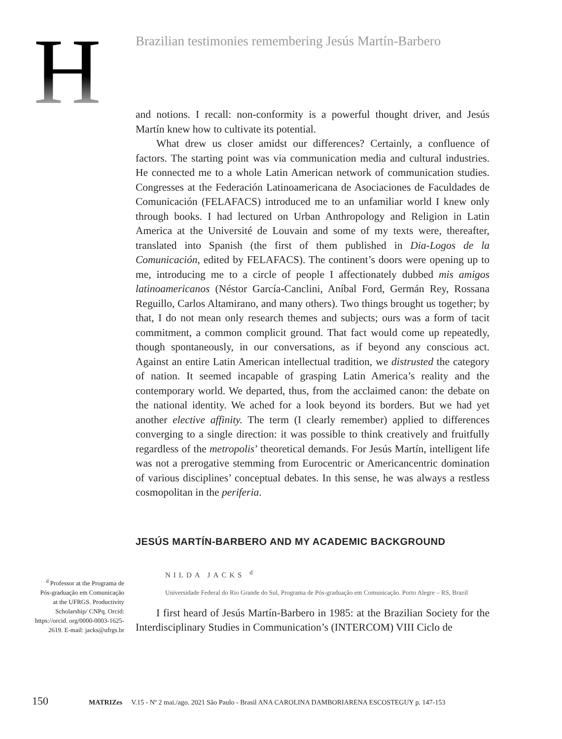H
Brazilian testimonies remembering Jesús Martín-Barbero
and notions. I recall: non-conformity is a powerful thought driver, and Jesús Martín knew how to cultivate its potential.
What drew us closer amidst our differences? Certainly, a confluence of factors. The starting point was via communication media and cultural industries. He connected me to a whole Latin American network of communication studies. Congresses at the Federación Latinoamericana de Asociaciones de Faculdades de Comunicación (FELAFACS) introduced me to an unfamiliar world I knew only through books. I had lectured on Urban Anthropology and Religion in Latin America at the Université de Louvain and some of my texts were, thereafter, translated into Spanish (the first of them published in Dia-Logos de la Comunicación, edited by FELAFACS). The continent’s doors were opening up to me, introducing me to a circle of people I affectionately dubbed mis amigos latinoamericanos (Néstor García-Canclini, Aníbal Ford, Germán Rey, Rossana Reguillo, Carlos Altamirano, and many others). Two things brought us together; by that, I do not mean only research themes and subjects; ours was a form of tacit commitment, a common complicit ground. That fact would come up repeatedly, though spontaneously, in our conversations, as if beyond any conscious act. Against an entire Latin American intellectual tradition, we distrusted the category of nation. It seemed incapable of grasping Latin America’s reality and the contemporary world. We departed, thus, from the acclaimed canon: the debate on the national identity. We ached for a look beyond its borders. But we had yet another elective affinity. The term (I clearly remember) applied to differences converging to a single direction: it was possible to think creatively and fruitfully regardless of the metropolis’ theoretical demands. For Jesús Martín, intelligent life was not a prerogative stemming from Eurocentric or Americancentric domination of various disciplines’ conceptual debates. In this sense, he was always a restless cosmopolitan in the periferia.
JESÚS MARTÍN-BARBERO AND MY ACADEMIC BACKGROUND
NILDA JACKS <sup>d</sup>
Universidade Federal do Rio Grande do Sul, Programa de Pós-graduação em Comunicação. Porto Alegre – RS, Brazil
I first heard of Jesús Martín-Barbero in 1985: at the Brazilian Society for the Interdisciplinary Studies in Communication’s (INTERCOM) VIII Ciclo de
<sup>d</sup> Professor at the Programa de Pós-graduação em Comunicação at the UFRGS. Productivity Scholarship/ CNPq. Orcid: https://orcid. org/0000-0003-1625-2619. E-mail: jacks@ufrgs.br
150 MATRIZes V.15 - Nº 2 mai./ago. 2021 São Paulo - Brasil ANA CAROLINA DAMBORIARENA ESCOSTEGUY p. 147-153